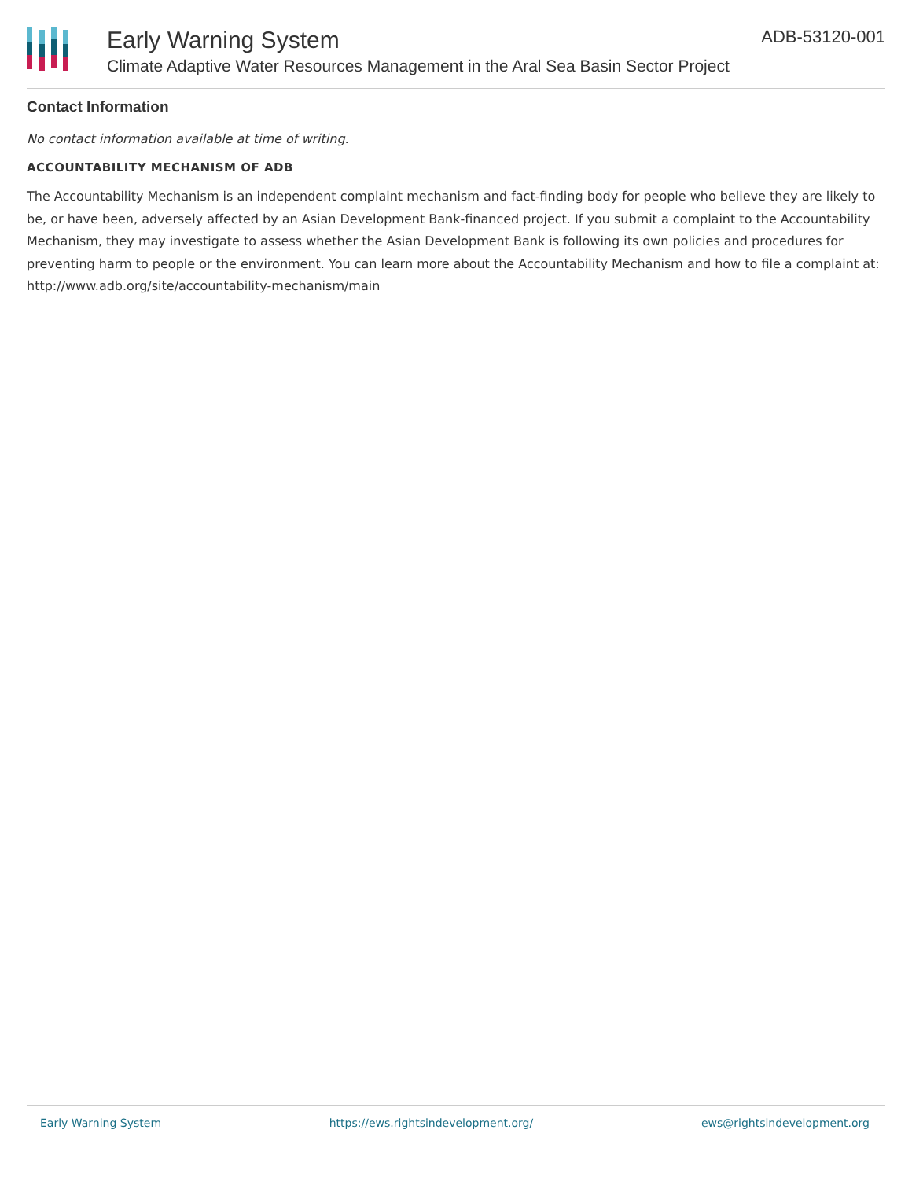Early Warning System
Climate Adaptive Water Resources Management in the Aral Sea Basin Sector Project
ADB-53120-001
Contact Information
No contact information available at time of writing.
ACCOUNTABILITY MECHANISM OF ADB
The Accountability Mechanism is an independent complaint mechanism and fact-finding body for people who believe they are likely to be, or have been, adversely affected by an Asian Development Bank-financed project. If you submit a complaint to the Accountability Mechanism, they may investigate to assess whether the Asian Development Bank is following its own policies and procedures for preventing harm to people or the environment. You can learn more about the Accountability Mechanism and how to file a complaint at: http://www.adb.org/site/accountability-mechanism/main
Early Warning System https://ews.rightsindevelopment.org/ ews@rightsindevelopment.org